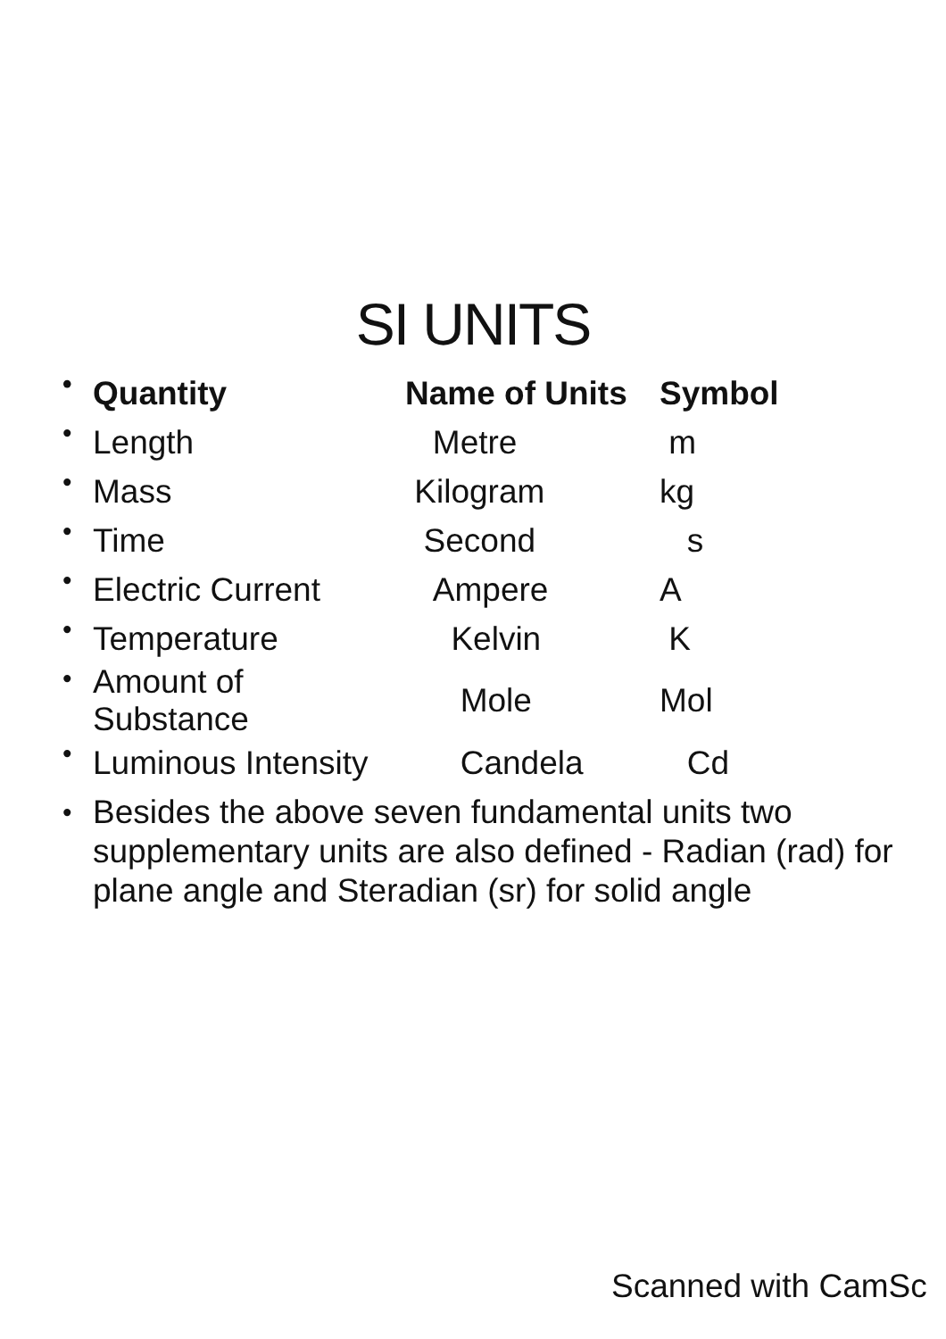SI UNITS
| • | Quantity | Name of Units | Symbol |
| --- | --- | --- | --- |
| • | Length | Metre | m |
| • | Mass | Kilogram | kg |
| • | Time | Second | s |
| • | Electric Current | Ampere | A |
| • | Temperature | Kelvin | K |
| • | Amount of Substance | Mole | Mol |
| • | Luminous Intensity | Candela | Cd |
•
Besides the above seven fundamental units two supplementary units are also defined - Radian (rad) for plane angle and Steradian (sr) for solid angle
Scanned with CamSc